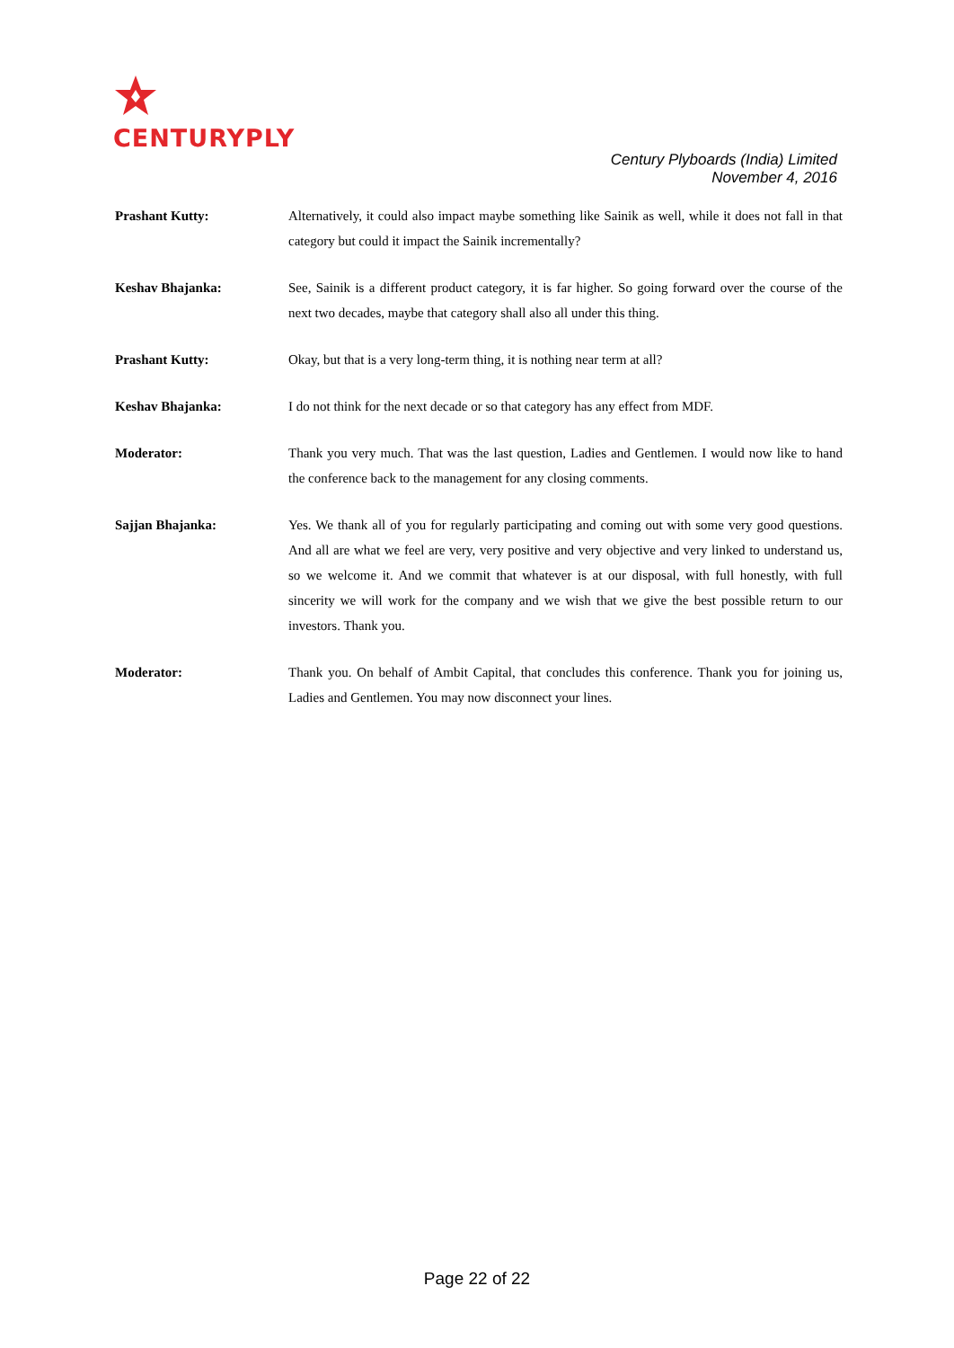CENTURYPLY
Century Plyboards (India) Limited
November 4, 2016
Prashant Kutty: Alternatively, it could also impact maybe something like Sainik as well, while it does not fall in that category but could it impact the Sainik incrementally?
Keshav Bhajanka: See, Sainik is a different product category, it is far higher. So going forward over the course of the next two decades, maybe that category shall also all under this thing.
Prashant Kutty: Okay, but that is a very long-term thing, it is nothing near term at all?
Keshav Bhajanka: I do not think for the next decade or so that category has any effect from MDF.
Moderator: Thank you very much. That was the last question, Ladies and Gentlemen. I would now like to hand the conference back to the management for any closing comments.
Sajjan Bhajanka: Yes. We thank all of you for regularly participating and coming out with some very good questions. And all are what we feel are very, very positive and very objective and very linked to understand us, so we welcome it. And we commit that whatever is at our disposal, with full honestly, with full sincerity we will work for the company and we wish that we give the best possible return to our investors. Thank you.
Moderator: Thank you. On behalf of Ambit Capital, that concludes this conference. Thank you for joining us, Ladies and Gentlemen. You may now disconnect your lines.
Page 22 of 22